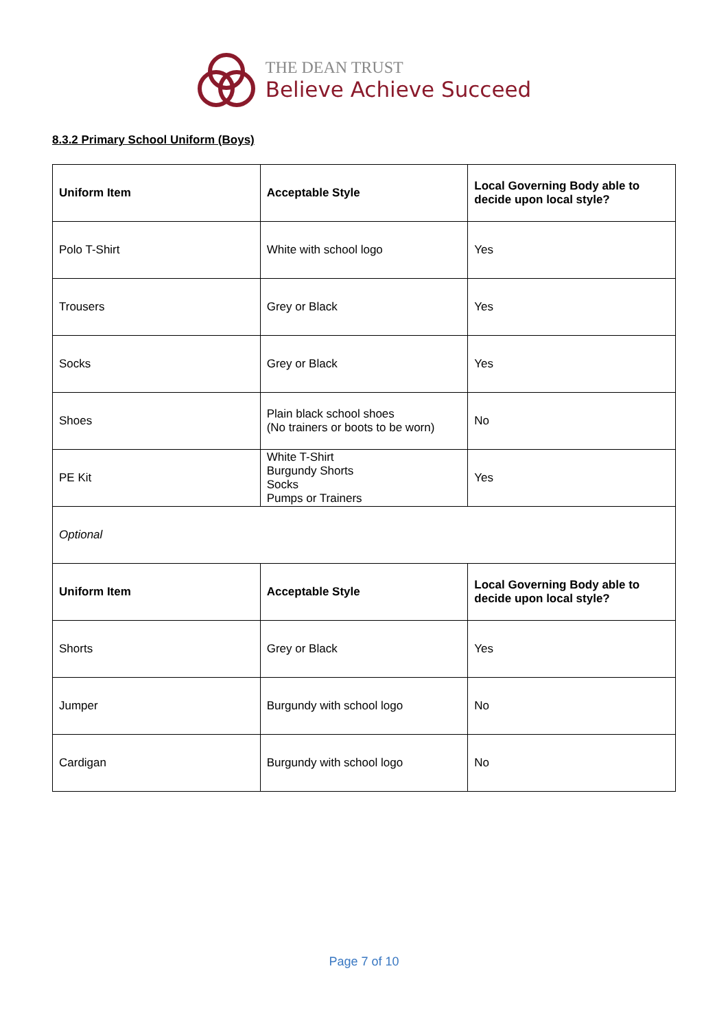THE DEAN TRUST
Believe Achieve Succeed
8.3.2 Primary School Uniform (Boys)
| Uniform Item | Acceptable Style | Local Governing Body able to decide upon local style? |
| --- | --- | --- |
| Polo T-Shirt | White with school logo | Yes |
| Trousers | Grey or Black | Yes |
| Socks | Grey or Black | Yes |
| Shoes | Plain black school shoes (No trainers or boots to be worn) | No |
| PE Kit | White T-Shirt Burgundy Shorts Socks Pumps or Trainers | Yes |
| Optional | | |
| Uniform Item | Acceptable Style | Local Governing Body able to decide upon local style? |
| Shorts | Grey or Black | Yes |
| Jumper | Burgundy with school logo | No |
| Cardigan | Burgundy with school logo | No |
Page 7 of 10